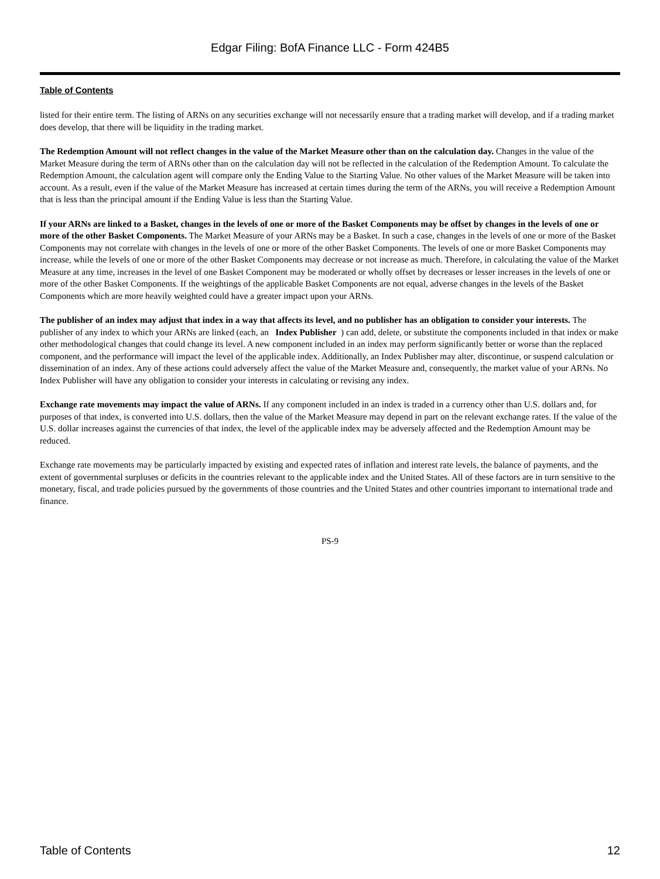Edgar Filing: BofA Finance LLC - Form 424B5
Table of Contents
listed for their entire term. The listing of ARNs on any securities exchange will not necessarily ensure that a trading market will develop, and if a trading market does develop, that there will be liquidity in the trading market.
The Redemption Amount will not reflect changes in the value of the Market Measure other than on the calculation day. Changes in the value of the Market Measure during the term of ARNs other than on the calculation day will not be reflected in the calculation of the Redemption Amount. To calculate the Redemption Amount, the calculation agent will compare only the Ending Value to the Starting Value. No other values of the Market Measure will be taken into account. As a result, even if the value of the Market Measure has increased at certain times during the term of the ARNs, you will receive a Redemption Amount that is less than the principal amount if the Ending Value is less than the Starting Value.
If your ARNs are linked to a Basket, changes in the levels of one or more of the Basket Components may be offset by changes in the levels of one or more of the other Basket Components. The Market Measure of your ARNs may be a Basket. In such a case, changes in the levels of one or more of the Basket Components may not correlate with changes in the levels of one or more of the other Basket Components. The levels of one or more Basket Components may increase, while the levels of one or more of the other Basket Components may decrease or not increase as much. Therefore, in calculating the value of the Market Measure at any time, increases in the level of one Basket Component may be moderated or wholly offset by decreases or lesser increases in the levels of one or more of the other Basket Components. If the weightings of the applicable Basket Components are not equal, adverse changes in the levels of the Basket Components which are more heavily weighted could have a greater impact upon your ARNs.
The publisher of an index may adjust that index in a way that affects its level, and no publisher has an obligation to consider your interests. The publisher of any index to which your ARNs are linked (each, an Index Publisher ) can add, delete, or substitute the components included in that index or make other methodological changes that could change its level. A new component included in an index may perform significantly better or worse than the replaced component, and the performance will impact the level of the applicable index. Additionally, an Index Publisher may alter, discontinue, or suspend calculation or dissemination of an index. Any of these actions could adversely affect the value of the Market Measure and, consequently, the market value of your ARNs. No Index Publisher will have any obligation to consider your interests in calculating or revising any index.
Exchange rate movements may impact the value of ARNs. If any component included in an index is traded in a currency other than U.S. dollars and, for purposes of that index, is converted into U.S. dollars, then the value of the Market Measure may depend in part on the relevant exchange rates. If the value of the U.S. dollar increases against the currencies of that index, the level of the applicable index may be adversely affected and the Redemption Amount may be reduced.
Exchange rate movements may be particularly impacted by existing and expected rates of inflation and interest rate levels, the balance of payments, and the extent of governmental surpluses or deficits in the countries relevant to the applicable index and the United States. All of these factors are in turn sensitive to the monetary, fiscal, and trade policies pursued by the governments of those countries and the United States and other countries important to international trade and finance.
PS-9
Table of Contents 12